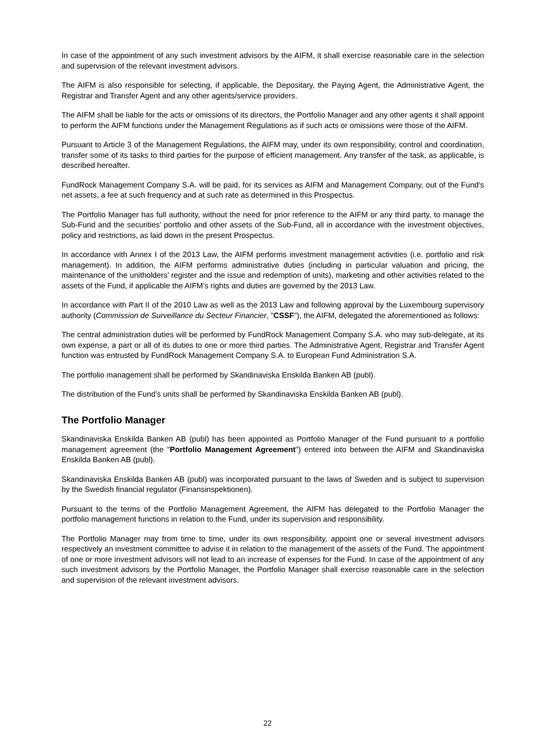In case of the appointment of any such investment advisors by the AIFM, it shall exercise reasonable care in the selection and supervision of the relevant investment advisors.
The AIFM is also responsible for selecting, if applicable, the Depositary, the Paying Agent, the Administrative Agent, the Registrar and Transfer Agent and any other agents/service providers.
The AIFM shall be liable for the acts or omissions of its directors, the Portfolio Manager and any other agents it shall appoint to perform the AIFM functions under the Management Regulations as if such acts or omissions were those of the AIFM.
Pursuant to Article 3 of the Management Regulations, the AIFM may, under its own responsibility, control and coordination, transfer some of its tasks to third parties for the purpose of efficient management. Any transfer of the task, as applicable, is described hereafter.
FundRock Management Company S.A. will be paid, for its services as AIFM and Management Company, out of the Fund’s net assets, a fee at such frequency and at such rate as determined in this Prospectus.
The Portfolio Manager has full authority, without the need for prior reference to the AIFM or any third party, to manage the Sub-Fund and the securities’ portfolio and other assets of the Sub-Fund, all in accordance with the investment objectives, policy and restrictions, as laid down in the present Prospectus.
In accordance with Annex I of the 2013 Law, the AIFM performs investment management activities (i.e. portfolio and risk management). In addition, the AIFM performs administrative duties (including in particular valuation and pricing, the maintenance of the unitholders’ register and the issue and redemption of units), marketing and other activities related to the assets of the Fund, if applicable the AIFM’s rights and duties are governed by the 2013 Law.
In accordance with Part II of the 2010 Law as well as the 2013 Law and following approval by the Luxembourg supervisory authority (Commission de Surveillance du Secteur Financier, "CSSF"), the AIFM, delegated the aforementioned as follows:
The central administration duties will be performed by FundRock Management Company S.A. who may sub-delegate, at its own expense, a part or all of its duties to one or more third parties. The Administrative Agent, Registrar and Transfer Agent function was entrusted by FundRock Management Company S.A. to European Fund Administration S.A.
The portfolio management shall be performed by Skandinaviska Enskilda Banken AB (publ).
The distribution of the Fund’s units shall be performed by Skandinaviska Enskilda Banken AB (publ).
The Portfolio Manager
Skandinaviska Enskilda Banken AB (publ) has been appointed as Portfolio Manager of the Fund pursuant to a portfolio management agreement (the "Portfolio Management Agreement") entered into between the AIFM and Skandinaviska Enskilda Banken AB (publ).
Skandinaviska Enskilda Banken AB (publ) was incorporated pursuant to the laws of Sweden and is subject to supervision by the Swedish financial regulator (Finansinspektionen).
Pursuant to the terms of the Portfolio Management Agreement, the AIFM has delegated to the Portfolio Manager the portfolio management functions in relation to the Fund, under its supervision and responsibility.
The Portfolio Manager may from time to time, under its own responsibility, appoint one or several investment advisors respectively an investment committee to advise it in relation to the management of the assets of the Fund. The appointment of one or more investment advisors will not lead to an increase of expenses for the Fund. In case of the appointment of any such investment advisors by the Portfolio Manager, the Portfolio Manager shall exercise reasonable care in the selection and supervision of the relevant investment advisors.
22